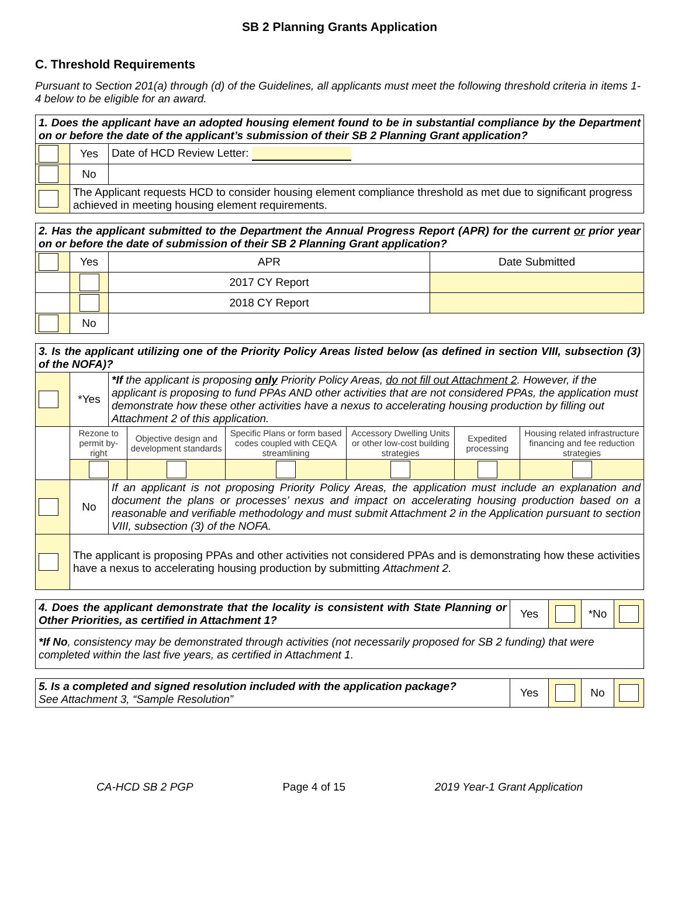SB 2 Planning Grants Application
C. Threshold Requirements
Pursuant to Section 201(a) through (d) of the Guidelines, all applicants must meet the following threshold criteria in items 1-4 below to be eligible for an award.
| 1. Does the applicant have an adopted housing element found to be in substantial compliance by the Department on or before the date of the applicant’s submission of their SB 2 Planning Grant application? | | |
| | Yes | Date of HCD Review Letter: |
| | No | |
| | The Applicant requests HCD to consider housing element compliance threshold as met due to significant progress achieved in meeting housing element requirements. | |
| 2. Has the applicant submitted to the Department the Annual Progress Report (APR) for the current or prior year on or before the date of submission of their SB 2 Planning Grant application? | | | |
| | Yes | APR | Date Submitted |
| | | 2017 CY Report | |
| | | 2018 CY Report | |
| | No | | |
| 3. Is the applicant utilizing one of the Priority Policy Areas listed below (as defined in section VIII, subsection (3) of the NOFA)? | | | | | | | |
| | *Yes | *If the applicant is proposing only Priority Policy Areas, do not fill out Attachment 2 . However, if the applicant is proposing to fund PPAs AND other activities that are not considered PPAs, the application must demonstrate how these other activities have a nexus to accelerating housing production by filling out Attachment 2 of this application. | | | | | |
| | Rezone to permit by-right | | Objective design and development standards | Specific Plans or form based codes coupled with CEQA streamlining | Accessory Dwelling Units or other low-cost building strategies | Expedited processing | Housing related infrastructure financing and fee reduction strategies |
| | No | If an applicant is not proposing Priority Policy Areas, the application must include an explanation and document the plans or processes’ nexus and impact on accelerating housing production based on a reasonable and verifiable methodology and must submit Attachment 2 in the Application pursuant to section VIII, subsection (3) of the NOFA. | | | | | |
| | The applicant is proposing PPAs and other activities not considered PPAs and is demonstrating how these activities have a nexus to accelerating housing production by submitting Attachment 2. | | | | | | |
| 4. Does the applicant demonstrate that the locality is consistent with State Planning or Other Priorities, as certified in Attachment 1? | Yes | | *No | |
| *If No , consistency may be demonstrated through activities (not necessarily proposed for SB 2 funding) that were completed within the last five years, as certified in Attachment 1. | | | | |
| 5. Is a completed and signed resolution included with the application package? See Attachment 3, “Sample Resolution” | Yes | | No | |
CA-HCD SB 2 PGP Page 4 of 15 2019 Year-1 Grant Application